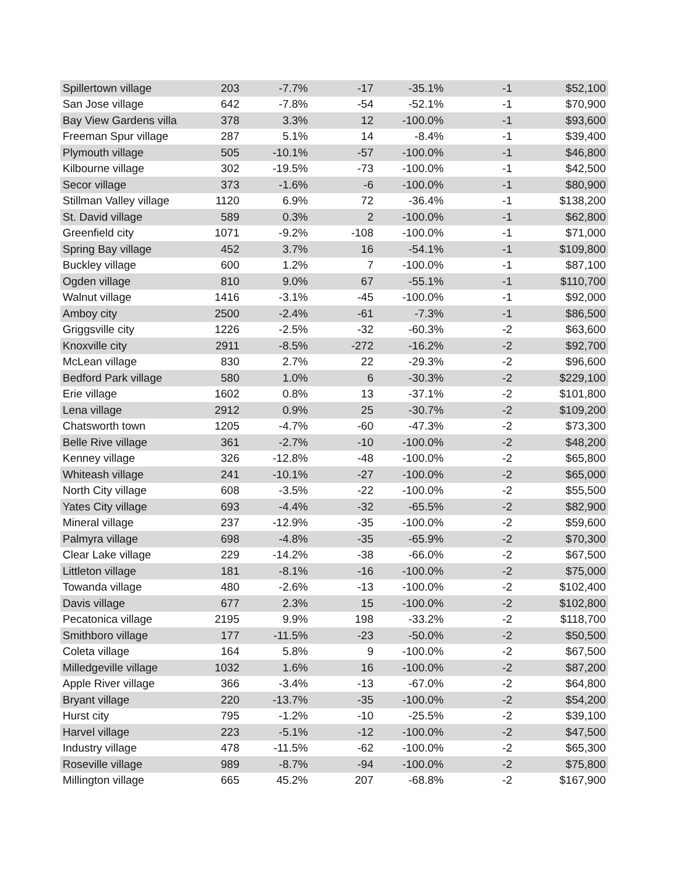| Spillertown village | 203 | -7.7% | -17 | -35.1% | -1 | $52,100 |
| San Jose village | 642 | -7.8% | -54 | -52.1% | -1 | $70,900 |
| Bay View Gardens villa | 378 | 3.3% | 12 | -100.0% | -1 | $93,600 |
| Freeman Spur village | 287 | 5.1% | 14 | -8.4% | -1 | $39,400 |
| Plymouth village | 505 | -10.1% | -57 | -100.0% | -1 | $46,800 |
| Kilbourne village | 302 | -19.5% | -73 | -100.0% | -1 | $42,500 |
| Secor village | 373 | -1.6% | -6 | -100.0% | -1 | $80,900 |
| Stillman Valley village | 1120 | 6.9% | 72 | -36.4% | -1 | $138,200 |
| St. David village | 589 | 0.3% | 2 | -100.0% | -1 | $62,800 |
| Greenfield city | 1071 | -9.2% | -108 | -100.0% | -1 | $71,000 |
| Spring Bay village | 452 | 3.7% | 16 | -54.1% | -1 | $109,800 |
| Buckley village | 600 | 1.2% | 7 | -100.0% | -1 | $87,100 |
| Ogden village | 810 | 9.0% | 67 | -55.1% | -1 | $110,700 |
| Walnut village | 1416 | -3.1% | -45 | -100.0% | -1 | $92,000 |
| Amboy city | 2500 | -2.4% | -61 | -7.3% | -1 | $86,500 |
| Griggsville city | 1226 | -2.5% | -32 | -60.3% | -2 | $63,600 |
| Knoxville city | 2911 | -8.5% | -272 | -16.2% | -2 | $92,700 |
| McLean village | 830 | 2.7% | 22 | -29.3% | -2 | $96,600 |
| Bedford Park village | 580 | 1.0% | 6 | -30.3% | -2 | $229,100 |
| Erie village | 1602 | 0.8% | 13 | -37.1% | -2 | $101,800 |
| Lena village | 2912 | 0.9% | 25 | -30.7% | -2 | $109,200 |
| Chatsworth town | 1205 | -4.7% | -60 | -47.3% | -2 | $73,300 |
| Belle Rive village | 361 | -2.7% | -10 | -100.0% | -2 | $48,200 |
| Kenney village | 326 | -12.8% | -48 | -100.0% | -2 | $65,800 |
| Whiteash village | 241 | -10.1% | -27 | -100.0% | -2 | $65,000 |
| North City village | 608 | -3.5% | -22 | -100.0% | -2 | $55,500 |
| Yates City village | 693 | -4.4% | -32 | -65.5% | -2 | $82,900 |
| Mineral village | 237 | -12.9% | -35 | -100.0% | -2 | $59,600 |
| Palmyra village | 698 | -4.8% | -35 | -65.9% | -2 | $70,300 |
| Clear Lake village | 229 | -14.2% | -38 | -66.0% | -2 | $67,500 |
| Littleton village | 181 | -8.1% | -16 | -100.0% | -2 | $75,000 |
| Towanda village | 480 | -2.6% | -13 | -100.0% | -2 | $102,400 |
| Davis village | 677 | 2.3% | 15 | -100.0% | -2 | $102,800 |
| Pecatonica village | 2195 | 9.9% | 198 | -33.2% | -2 | $118,700 |
| Smithboro village | 177 | -11.5% | -23 | -50.0% | -2 | $50,500 |
| Coleta village | 164 | 5.8% | 9 | -100.0% | -2 | $67,500 |
| Milledgeville village | 1032 | 1.6% | 16 | -100.0% | -2 | $87,200 |
| Apple River village | 366 | -3.4% | -13 | -67.0% | -2 | $64,800 |
| Bryant village | 220 | -13.7% | -35 | -100.0% | -2 | $54,200 |
| Hurst city | 795 | -1.2% | -10 | -25.5% | -2 | $39,100 |
| Harvel village | 223 | -5.1% | -12 | -100.0% | -2 | $47,500 |
| Industry village | 478 | -11.5% | -62 | -100.0% | -2 | $65,300 |
| Roseville village | 989 | -8.7% | -94 | -100.0% | -2 | $75,800 |
| Millington village | 665 | 45.2% | 207 | -68.8% | -2 | $167,900 |